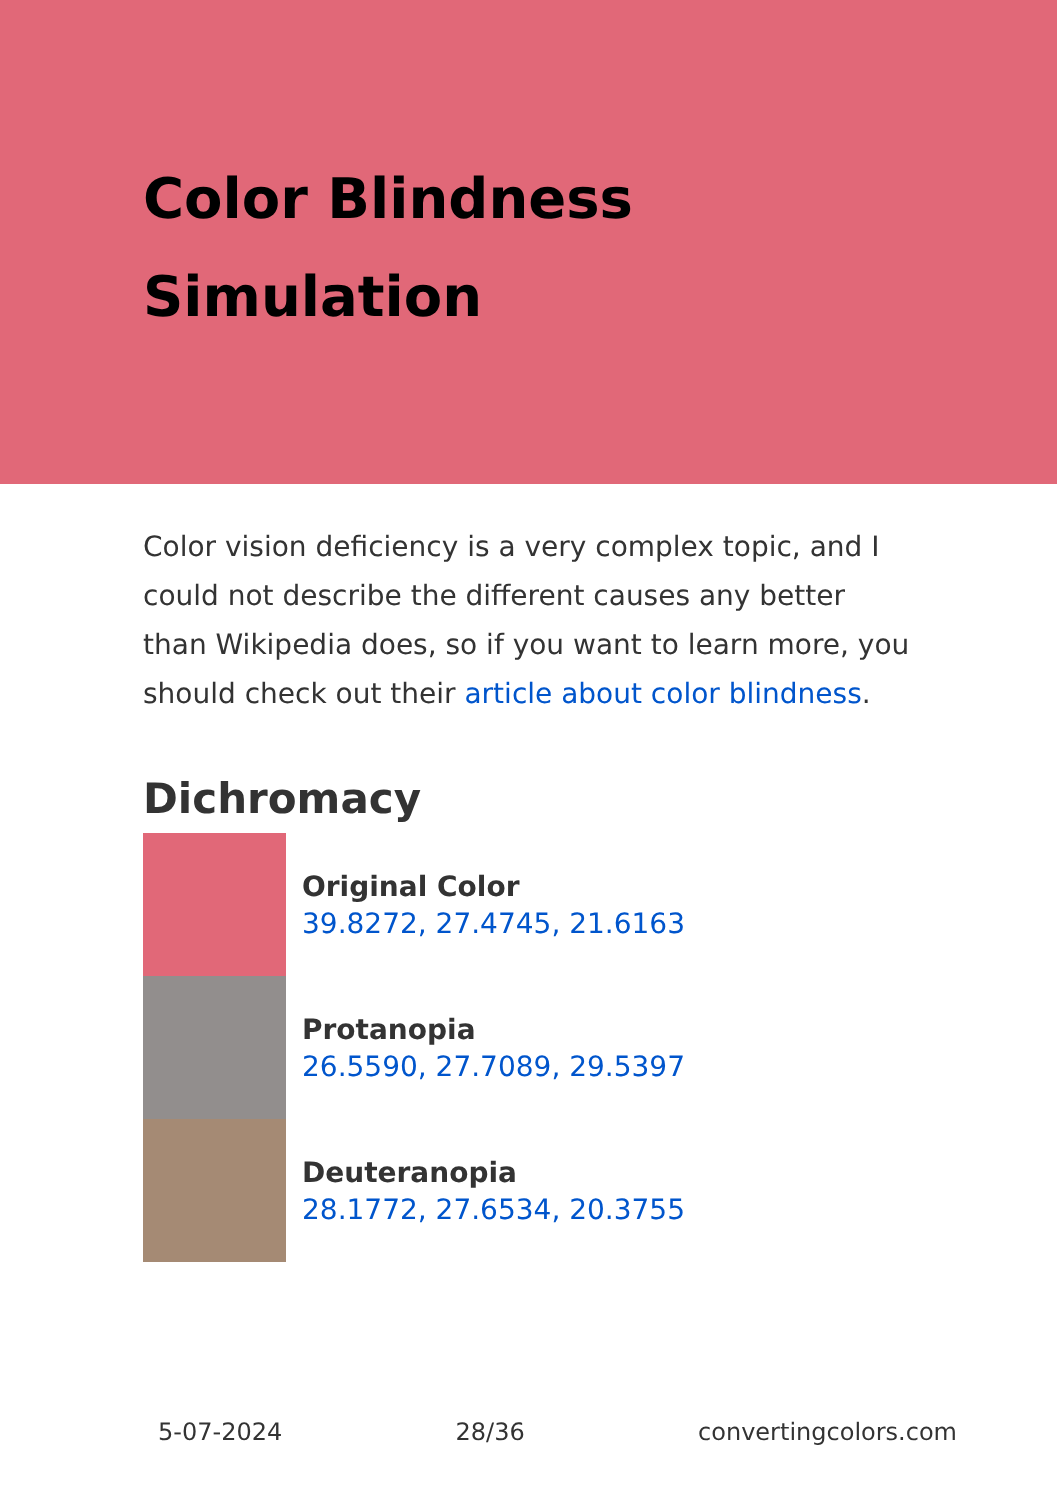Color Blindness Simulation
Color vision deficiency is a very complex topic, and I could not describe the different causes any better than Wikipedia does, so if you want to learn more, you should check out their article about color blindness.
Dichromacy
Original Color
39.8272, 27.4745, 21.6163
Protanopia
26.5590, 27.7089, 29.5397
Deuteranopia
28.1772, 27.6534, 20.3755
5-07-2024 28/36 convertingcolors.com